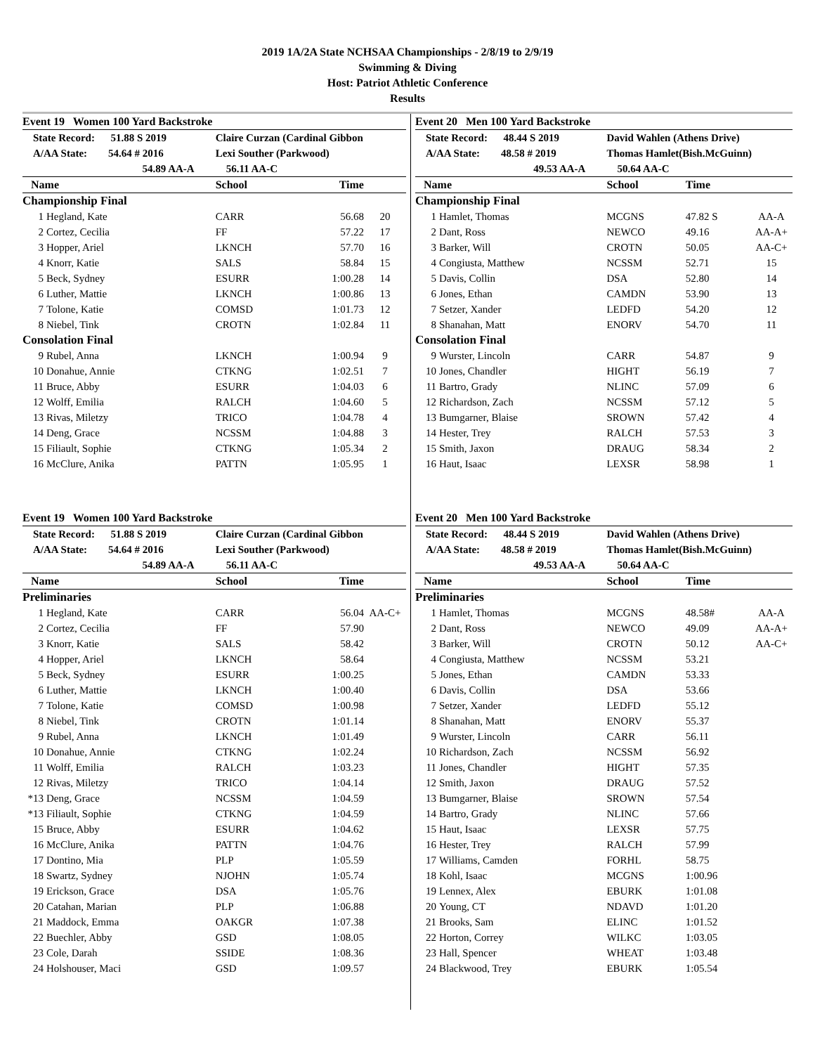2019 1A/2A State NCHSAA Championships - 2/8/19 to 2/9/19
Swimming & Diving
Host: Patriot Athletic Conference
Results
| Event 19 Women 100 Yard Backstroke | | | | | |
| State Record: 51.88 S 2019 | | Claire Curzan (Cardinal Gibbon | | | |
| A/AA State: 54.64 # 2016 | | Lexi Souther (Parkwood) | | | |
| 54.89 AA-A | | 56.11 AA-C | | | |
| Name | | School | Time | | |
| Championship Final | | | | | |
| 1 | Hegland, Kate | CARR | 56.68 | 20 | |
| 2 | Cortez, Cecilia | FF | 57.22 | 17 | |
| 3 | Hopper, Ariel | LKNCH | 57.70 | 16 | |
| 4 | Knorr, Katie | SALS | 58.84 | 15 | |
| 5 | Beck, Sydney | ESURR | 1:00.28 | 14 | |
| 6 | Luther, Mattie | LKNCH | 1:00.86 | 13 | |
| 7 | Tolone, Katie | COMSD | 1:01.73 | 12 | |
| 8 | Niebel, Tink | CROTN | 1:02.84 | 11 | |
| Consolation Final | | | | | |
| 9 | Rubel, Anna | LKNCH | 1:00.94 | 9 | |
| 10 | Donahue, Annie | CTKNG | 1:02.51 | 7 | |
| 11 | Bruce, Abby | ESURR | 1:04.03 | 6 | |
| 12 | Wolff, Emilia | RALCH | 1:04.60 | 5 | |
| 13 | Rivas, Miletzy | TRICO | 1:04.78 | 4 | |
| 14 | Deng, Grace | NCSSM | 1:04.88 | 3 | |
| 15 | Filiault, Sophie | CTKNG | 1:05.34 | 2 | |
| 16 | McClure, Anika | PATTN | 1:05.95 | 1 | |
| Event 19 Women 100 Yard Backstroke | | | | | |
| State Record: 51.88 S 2019 | | Claire Curzan (Cardinal Gibbon | | | |
| A/AA State: 54.64 # 2016 | | Lexi Souther (Parkwood) | | | |
| 54.89 AA-A | | 56.11 AA-C | | | |
| Name | | School | Time | | |
| Preliminaries | | | | | |
| 1 | Hegland, Kate | CARR | 56.04 | AA-C+ | |
| 2 | Cortez, Cecilia | FF | 57.90 | | |
| 3 | Knorr, Katie | SALS | 58.42 | | |
| 4 | Hopper, Ariel | LKNCH | 58.64 | | |
| 5 | Beck, Sydney | ESURR | 1:00.25 | | |
| 6 | Luther, Mattie | LKNCH | 1:00.40 | | |
| 7 | Tolone, Katie | COMSD | 1:00.98 | | |
| 8 | Niebel, Tink | CROTN | 1:01.14 | | |
| 9 | Rubel, Anna | LKNCH | 1:01.49 | | |
| 10 | Donahue, Annie | CTKNG | 1:02.24 | | |
| 11 | Wolff, Emilia | RALCH | 1:03.23 | | |
| 12 | Rivas, Miletzy | TRICO | 1:04.14 | | |
| *13 | Deng, Grace | NCSSM | 1:04.59 | | |
| *13 | Filiault, Sophie | CTKNG | 1:04.59 | | |
| 15 | Bruce, Abby | ESURR | 1:04.62 | | |
| 16 | McClure, Anika | PATTN | 1:04.76 | | |
| 17 | Dontino, Mia | PLP | 1:05.59 | | |
| 18 | Swartz, Sydney | NJOHN | 1:05.74 | | |
| 19 | Erickson, Grace | DSA | 1:05.76 | | |
| 20 | Catahan, Marian | PLP | 1:06.88 | | |
| 21 | Maddock, Emma | OAKGR | 1:07.38 | | |
| 22 | Buechler, Abby | GSD | 1:08.05 | | |
| 23 | Cole, Darah | SSIDE | 1:08.36 | | |
| 24 | Holshouser, Maci | GSD | 1:09.57 | | |
| Event 20 Men 100 Yard Backstroke | | | | | |
| State Record: 48.44 S 2019 | | David Wahlen (Athens Drive) | | | |
| A/AA State: 48.58 # 2019 | | Thomas Hamlet(Bish.McGuinn) | | | |
| 49.53 AA-A | | 50.64 AA-C | | | |
| Name | | School | Time | | |
| Championship Final | | | | | |
| 1 | Hamlet, Thomas | MCGNS | 47.82 S | AA-A | |
| 2 | Dant, Ross | NEWCO | 49.16 | AA-A+ | |
| 3 | Barker, Will | CROTN | 50.05 | AA-C+ | |
| 4 | Congiusta, Matthew | NCSSM | 52.71 | 15 | |
| 5 | Davis, Collin | DSA | 52.80 | 14 | |
| 6 | Jones, Ethan | CAMDN | 53.90 | 13 | |
| 7 | Setzer, Xander | LEDFD | 54.20 | 12 | |
| 8 | Shanahan, Matt | ENORV | 54.70 | 11 | |
| Consolation Final | | | | | |
| 9 | Wurster, Lincoln | CARR | 54.87 | 9 | |
| 10 | Jones, Chandler | HIGHT | 56.19 | 7 | |
| 11 | Bartro, Grady | NLINC | 57.09 | 6 | |
| 12 | Richardson, Zach | NCSSM | 57.12 | 5 | |
| 13 | Bumgarner, Blaise | SROWN | 57.42 | 4 | |
| 14 | Hester, Trey | RALCH | 57.53 | 3 | |
| 15 | Smith, Jaxon | DRAUG | 58.34 | 2 | |
| 16 | Haut, Isaac | LEXSR | 58.98 | 1 | |
| Event 20 Men 100 Yard Backstroke | | | | | |
| State Record: 48.44 S 2019 | | David Wahlen (Athens Drive) | | | |
| A/AA State: 48.58 # 2019 | | Thomas Hamlet(Bish.McGuinn) | | | |
| 49.53 AA-A | | 50.64 AA-C | | | |
| Name | | School | Time | | |
| Preliminaries | | | | | |
| 1 | Hamlet, Thomas | MCGNS | 48.58# | AA-A | |
| 2 | Dant, Ross | NEWCO | 49.09 | AA-A+ | |
| 3 | Barker, Will | CROTN | 50.12 | AA-C+ | |
| 4 | Congiusta, Matthew | NCSSM | 53.21 | | |
| 5 | Jones, Ethan | CAMDN | 53.33 | | |
| 6 | Davis, Collin | DSA | 53.66 | | |
| 7 | Setzer, Xander | LEDFD | 55.12 | | |
| 8 | Shanahan, Matt | ENORV | 55.37 | | |
| 9 | Wurster, Lincoln | CARR | 56.11 | | |
| 10 | Richardson, Zach | NCSSM | 56.92 | | |
| 11 | Jones, Chandler | HIGHT | 57.35 | | |
| 12 | Smith, Jaxon | DRAUG | 57.52 | | |
| 13 | Bumgarner, Blaise | SROWN | 57.54 | | |
| 14 | Bartro, Grady | NLINC | 57.66 | | |
| 15 | Haut, Isaac | LEXSR | 57.75 | | |
| 16 | Hester, Trey | RALCH | 57.99 | | |
| 17 | Williams, Camden | FORHL | 58.75 | | |
| 18 | Kohl, Isaac | MCGNS | 1:00.96 | | |
| 19 | Lennex, Alex | EBURK | 1:01.08 | | |
| 20 | Young, CT | NDAVD | 1:01.20 | | |
| 21 | Brooks, Sam | ELINC | 1:01.52 | | |
| 22 | Horton, Correy | WILKC | 1:03.05 | | |
| 23 | Hall, Spencer | WHEAT | 1:03.48 | | |
| 24 | Blackwood, Trey | EBURK | 1:05.54 | | |